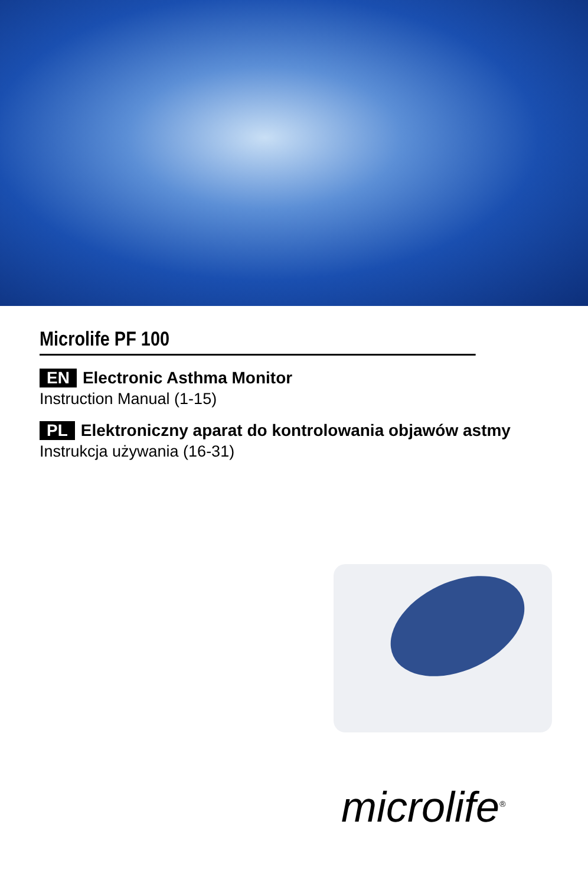Microlife PF 100
EN Electronic Asthma Monitor
Instruction Manual (1-15)
PL Elektroniczny aparat do kontrolowania objawów astmy
Instrukcja używania (16-31)
microlife<sup>®</sup>